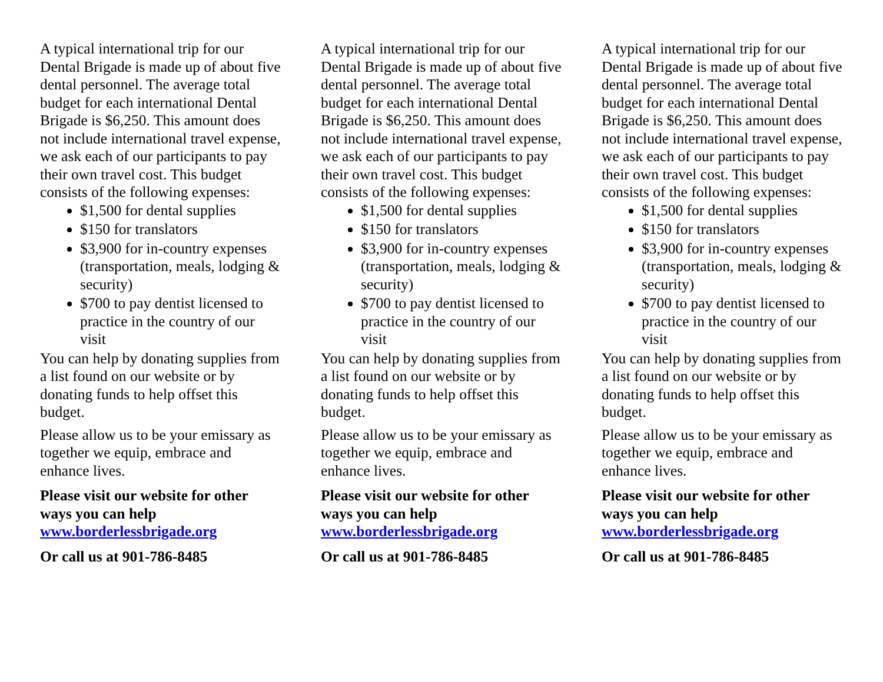A typical international trip for our Dental Brigade is made up of about five dental personnel. The average total budget for each international Dental Brigade is $6,250. This amount does not include international travel expense, we ask each of our participants to pay their own travel cost. This budget consists of the following expenses:
$1,500 for dental supplies
$150 for translators
$3,900 for in-country expenses (transportation, meals, lodging & security)
$700 to pay dentist licensed to practice in the country of our visit
You can help by donating supplies from a list found on our website or by donating funds to help offset this budget.
Please allow us to be your emissary as together we equip, embrace and enhance lives.
Please visit our website for other ways you can help
www.borderlessbrigade.org
Or call us at 901-786-8485
A typical international trip for our Dental Brigade is made up of about five dental personnel. The average total budget for each international Dental Brigade is $6,250. This amount does not include international travel expense, we ask each of our participants to pay their own travel cost. This budget consists of the following expenses:
$1,500 for dental supplies
$150 for translators
$3,900 for in-country expenses (transportation, meals, lodging & security)
$700 to pay dentist licensed to practice in the country of our visit
You can help by donating supplies from a list found on our website or by donating funds to help offset this budget.
Please allow us to be your emissary as together we equip, embrace and enhance lives.
Please visit our website for other ways you can help
www.borderlessbrigade.org
Or call us at 901-786-8485
A typical international trip for our Dental Brigade is made up of about five dental personnel. The average total budget for each international Dental Brigade is $6,250. This amount does not include international travel expense, we ask each of our participants to pay their own travel cost. This budget consists of the following expenses:
$1,500 for dental supplies
$150 for translators
$3,900 for in-country expenses (transportation, meals, lodging & security)
$700 to pay dentist licensed to practice in the country of our visit
You can help by donating supplies from a list found on our website or by donating funds to help offset this budget.
Please allow us to be your emissary as together we equip, embrace and enhance lives.
Please visit our website for other ways you can help
www.borderlessbrigade.org
Or call us at 901-786-8485